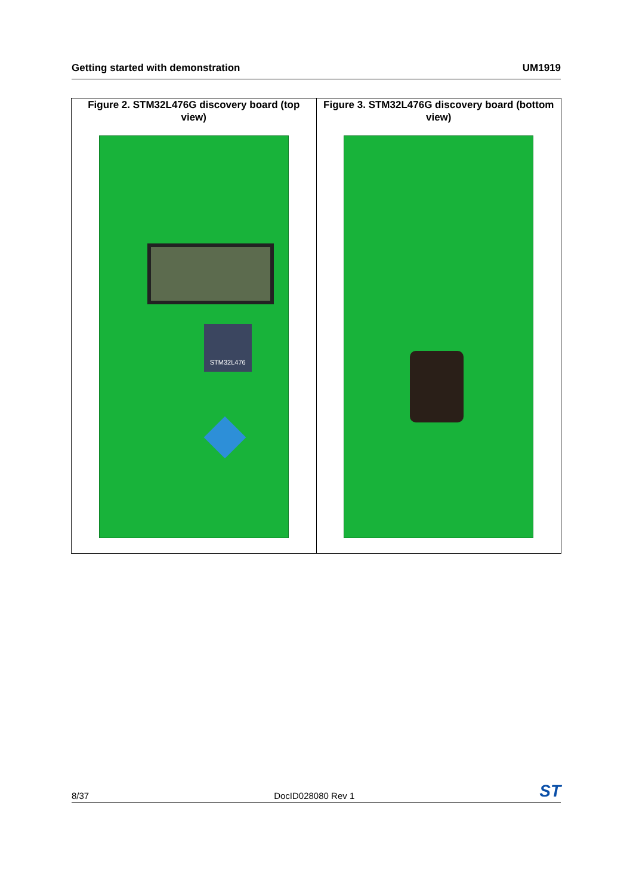Getting started with demonstration UM1919
Figure 2. STM32L476G discovery board (top view)
STM32L476
Figure 3. STM32L476G discovery board (bottom view)
8/37 DocID028080 Rev 1 ST